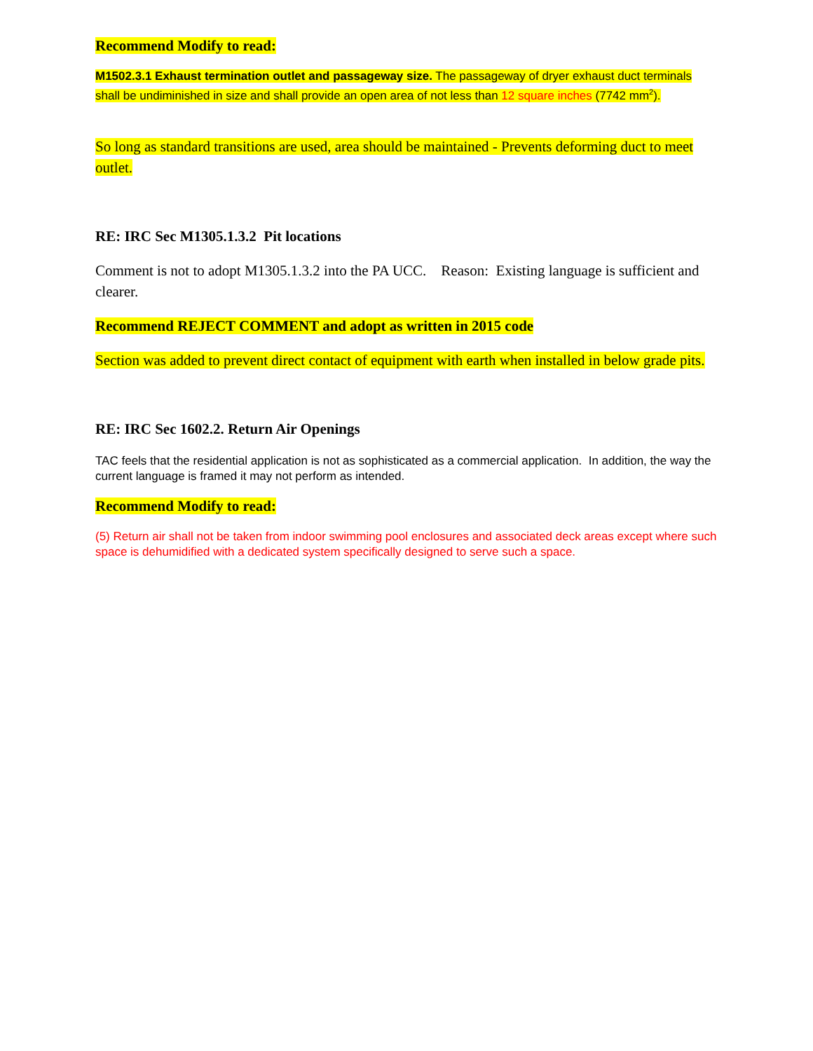Recommend Modify to read:
M1502.3.1 Exhaust termination outlet and passageway size. The passageway of dryer exhaust duct terminals shall be undiminished in size and shall provide an open area of not less than 12 square inches (7742 mm<sup>2</sup>).
So long as standard transitions are used, area should be maintained - Prevents deforming duct to meet outlet.
RE: IRC Sec M1305.1.3.2 Pit locations
Comment is not to adopt M1305.1.3.2 into the PA UCC. Reason: Existing language is sufficient and clearer.
Recommend REJECT COMMENT and adopt as written in 2015 code
Section was added to prevent direct contact of equipment with earth when installed in below grade pits.
RE: IRC Sec 1602.2. Return Air Openings
TAC feels that the residential application is not as sophisticated as a commercial application. In addition, the way the current language is framed it may not perform as intended.
Recommend Modify to read:
(5) Return air shall not be taken from indoor swimming pool enclosures and associated deck areas except where such space is dehumidified with a dedicated system specifically designed to serve such a space.